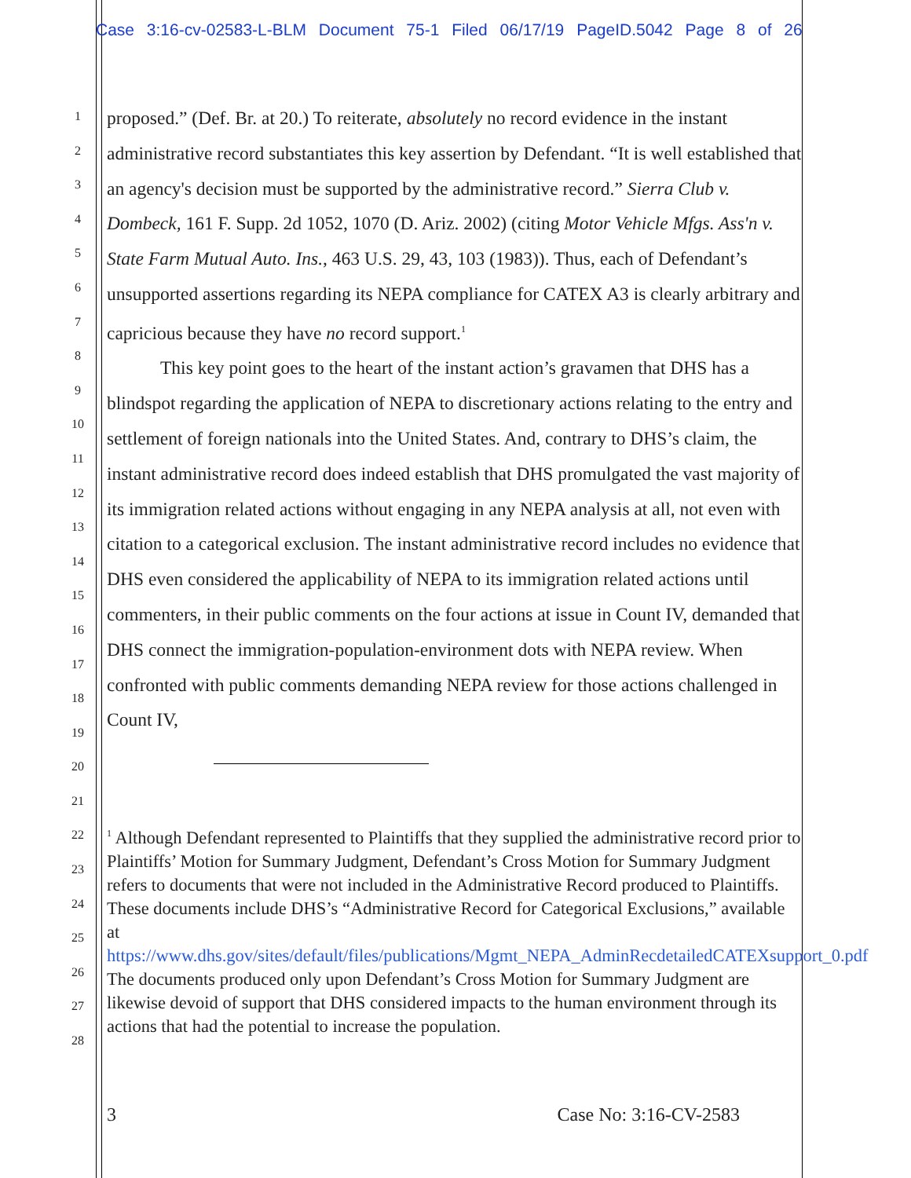Case 3:16-cv-02583-L-BLM Document 75-1 Filed 06/17/19 PageID.5042 Page 8 of 26
1
2
3
4
5
6
7
8
9
10
11
12
13
14
15
16
17
18
19
20
21
22
23
24
25
26
27
28
proposed.” (Def. Br. at 20.) To reiterate, absolutely no record evidence in the instant administrative record substantiates this key assertion by Defendant. “It is well established that an agency's decision must be supported by the administrative record.” Sierra Club v. Dombeck, 161 F. Supp. 2d 1052, 1070 (D. Ariz. 2002) (citing Motor Vehicle Mfgs. Ass'n v. State Farm Mutual Auto. Ins., 463 U.S. 29, 43, 103 (1983)). Thus, each of Defendant’s unsupported assertions regarding its NEPA compliance for CATEX A3 is clearly arbitrary and capricious because they have no record support.<sup>1</sup>
This key point goes to the heart of the instant action’s gravamen that DHS has a blindspot regarding the application of NEPA to discretionary actions relating to the entry and settlement of foreign nationals into the United States. And, contrary to DHS’s claim, the instant administrative record does indeed establish that DHS promulgated the vast majority of its immigration related actions without engaging in any NEPA analysis at all, not even with citation to a categorical exclusion. The instant administrative record includes no evidence that DHS even considered the applicability of NEPA to its immigration related actions until commenters, in their public comments on the four actions at issue in Count IV, demanded that DHS connect the immigration-population-environment dots with NEPA review. When confronted with public comments demanding NEPA review for those actions challenged in Count IV,
<sup>1</sup> Although Defendant represented to Plaintiffs that they supplied the administrative record prior to Plaintiffs’ Motion for Summary Judgment, Defendant’s Cross Motion for Summary Judgment refers to documents that were not included in the Administrative Record produced to Plaintiffs. These documents include DHS’s “Administrative Record for Categorical Exclusions,” available at https://www.dhs.gov/sites/default/files/publications/Mgmt_NEPA_AdminRecdetailedCATEXsupport_0.pdf The documents produced only upon Defendant’s Cross Motion for Summary Judgment are likewise devoid of support that DHS considered impacts to the human environment through its actions that had the potential to increase the population.
3 Case No: 3:16-CV-2583